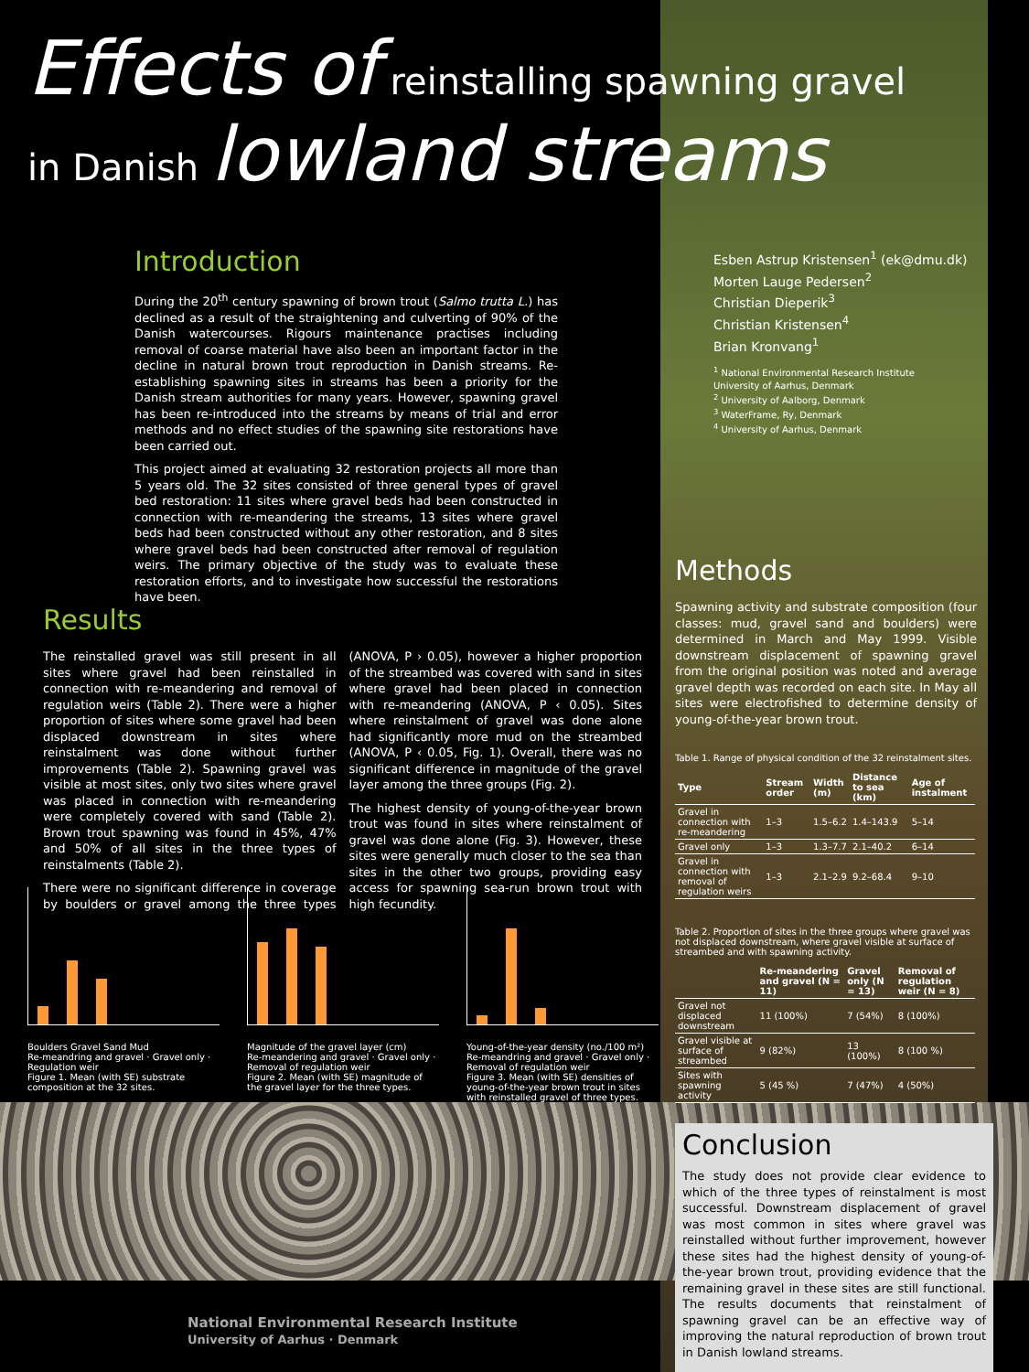Effects of reinstalling spawning gravel
in Danish lowland streams
Introduction
During the 20<sup>th</sup> century spawning of brown trout (Salmo trutta L.) has declined as a result of the straightening and culverting of 90% of the Danish watercourses. Rigours maintenance practises including removal of coarse material have also been an important factor in the decline in natural brown trout reproduction in Danish streams. Re-establishing spawning sites in streams has been a priority for the Danish stream authorities for many years. However, spawning gravel has been re-introduced into the streams by means of trial and error methods and no effect studies of the spawning site restorations have been carried out.
This project aimed at evaluating 32 restoration projects all more than 5 years old. The 32 sites consisted of three general types of gravel bed restoration: 11 sites where gravel beds had been constructed in connection with re-meandering the streams, 13 sites where gravel beds had been constructed without any other restoration, and 8 sites where gravel beds had been constructed after removal of regulation weirs. The primary objective of the study was to evaluate these restoration efforts, and to investigate how successful the restorations have been.
Esben Astrup Kristensen<sup>1</sup> (ek@dmu.dk)
Morten Lauge Pedersen<sup>2</sup>
Christian Dieperik<sup>3</sup>
Christian Kristensen<sup>4</sup>
Brian Kronvang<sup>1</sup>
<sup>1</sup> National Environmental Research Institute
University of Aarhus, Denmark
<sup>2</sup> University of Aalborg, Denmark
<sup>3</sup> WaterFrame, Ry, Denmark
<sup>4</sup> University of Aarhus, Denmark
Results
The reinstalled gravel was still present in all sites where gravel had been reinstalled in connection with re-meandering and removal of regulation weirs (Table 2). There were a higher proportion of sites where some gravel had been displaced downstream in sites where reinstalment was done without further improvements (Table 2). Spawning gravel was visible at most sites, only two sites where gravel was placed in connection with re-meandering were completely covered with sand (Table 2). Brown trout spawning was found in 45%, 47% and 50% of all sites in the three types of reinstalments (Table 2).
There were no significant difference in coverage by boulders or gravel among the three types (ANOVA, P › 0.05), however a higher proportion of the streambed was covered with sand in sites where gravel had been placed in connection with re-meandering (ANOVA, P ‹ 0.05). Sites where reinstalment of gravel was done alone had significantly more mud on the streambed (ANOVA, P ‹ 0.05, Fig. 1). Overall, there was no significant difference in magnitude of the gravel layer among the three groups (Fig. 2).
The highest density of young-of-the-year brown trout was found in sites where reinstalment of gravel was done alone (Fig. 3). However, these sites were generally much closer to the sea than sites in the other two groups, providing easy access for spawning sea-run brown trout with high fecundity.
Boulders Gravel Sand Mud
Re-meandring and gravel · Gravel only · Regulation weir
Figure 1. Mean (with SE) substrate composition at the 32 sites.
Magnitude of the gravel layer (cm)
Re-meandering and gravel · Gravel only · Removal of regulation weir
Figure 2. Mean (with SE) magnitude of the gravel layer for the three types.
Young-of-the-year density (no./100 m²)
Re-meandring and gravel · Gravel only · Removal of regulation weir
Figure 3. Mean (with SE) densities of young-of-the-year brown trout in sites with reinstalled gravel of three types.
Methods
Spawning activity and substrate composition (four classes: mud, gravel sand and boulders) were determined in March and May 1999. Visible downstream displacement of spawning gravel from the original position was noted and average gravel depth was recorded on each site. In May all sites were electrofished to determine density of young-of-the-year brown trout.
Table 1. Range of physical condition of the 32 reinstalment sites.
| Type | Stream order | Width (m) | Distance to sea (km) | Age of instalment |
| --- | --- | --- | --- | --- |
| Gravel in connection with re-meandering | 1–3 | 1.5–6.2 | 1.4–143.9 | 5–14 |
| Gravel only | 1–3 | 1.3–7.7 | 2.1–40.2 | 6–14 |
| Gravel in connection with removal of regulation weirs | 1–3 | 2.1–2.9 | 9.2–68.4 | 9–10 |
Table 2. Proportion of sites in the three groups where gravel was not displaced downstream, where gravel visible at surface of streambed and with spawning activity.
| | Re-meandering and gravel (N = 11) | Gravel only (N = 13) | Removal of regulation weir (N = 8) |
| --- | --- | --- | --- |
| Gravel not displaced downstream | 11 (100%) | 7 (54%) | 8 (100%) |
| Gravel visible at surface of streambed | 9 (82%) | 13 (100%) | 8 (100 %) |
| Sites with spawning activity | 5 (45 %) | 7 (47%) | 4 (50%) |
Conclusion
The study does not provide clear evidence to which of the three types of reinstalment is most successful. Downstream displacement of gravel was most common in sites where gravel was reinstalled without further improvement, however these sites had the highest density of young-of-the-year brown trout, providing evidence that the remaining gravel in these sites are still functional. The results documents that reinstalment of spawning gravel can be an effective way of improving the natural reproduction of brown trout in Danish lowland streams.
National Environmental Research Institute
University of Aarhus · Denmark